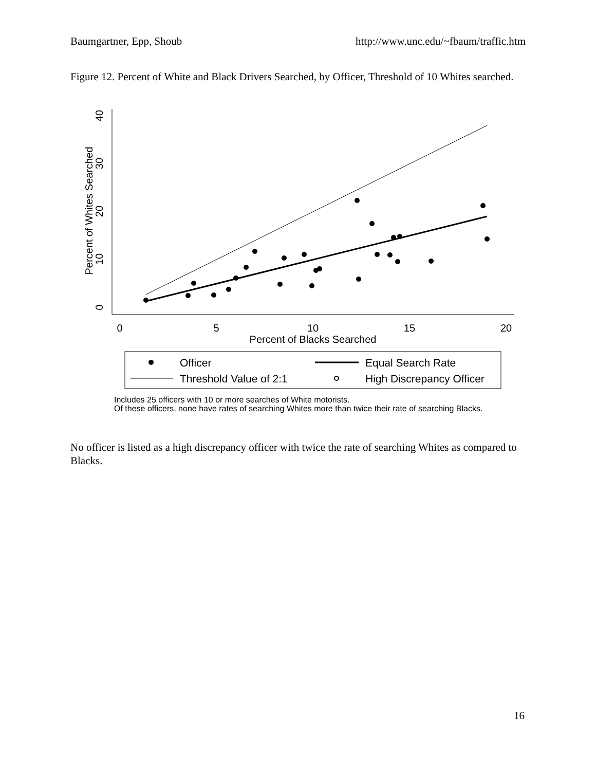Baumgartner, Epp, Shoub http://www.unc.edu/~fbaum/traffic.htm
Figure 12. Percent of White and Black Drivers Searched, by Officer, Threshold of 10 Whites searched.
0
5
10
15
20
Percent of Blacks Searched
0
10
20
30
40
Percent of Whites Searched
Officer
Equal Search Rate
Threshold Value of 2:1
High Discrepancy Officer
Includes 25 officers with 10 or more searches of White motorists.
Of these officers, none have rates of searching Whites more than twice their rate of searching Blacks.
No officer is listed as a high discrepancy officer with twice the rate of searching Whites as compared to Blacks.
16